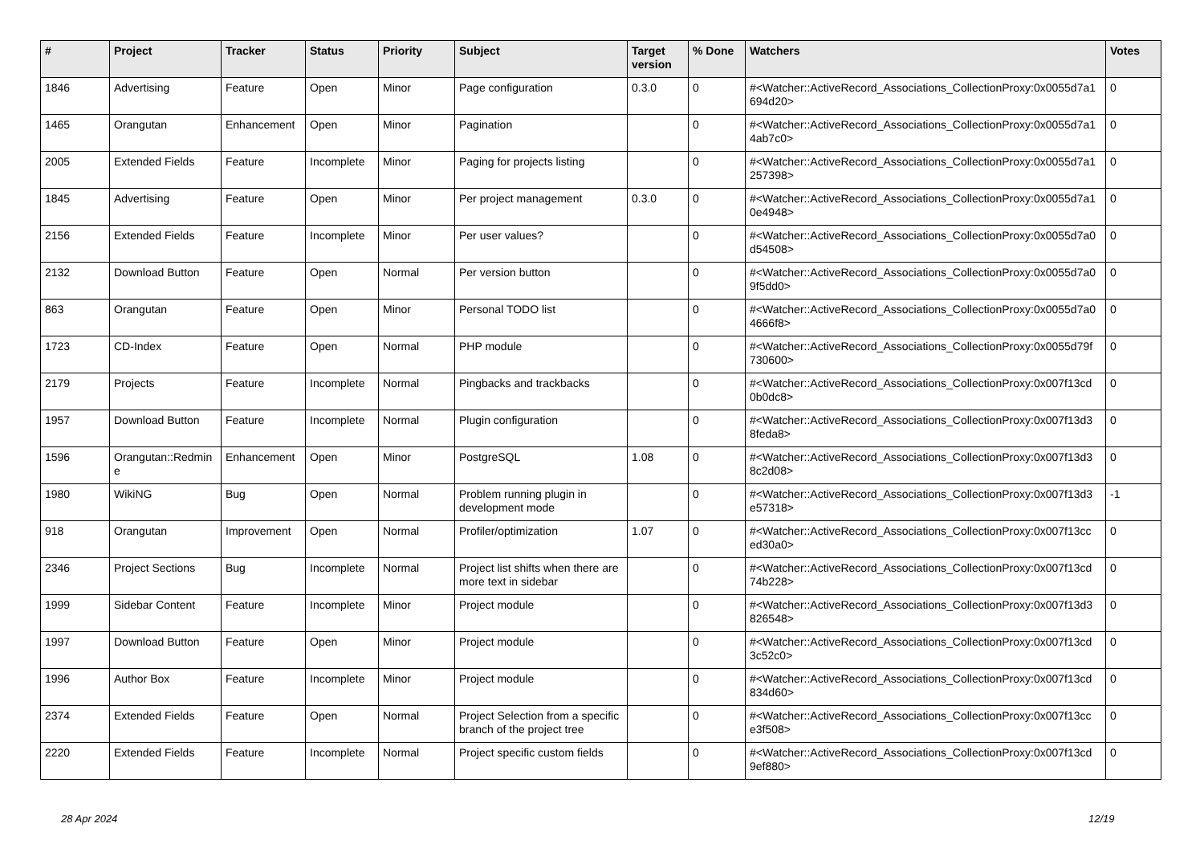| # | Project | Tracker | Status | Priority | Subject | Target version | % Done | Watchers | Votes |
| --- | --- | --- | --- | --- | --- | --- | --- | --- | --- |
| 1846 | Advertising | Feature | Open | Minor | Page configuration | 0.3.0 | 0 | #<Watcher::ActiveRecord_Associations_CollectionProxy:0x0055d7a1 694d20> | 0 |
| 1465 | Orangutan | Enhancement | Open | Minor | Pagination | | 0 | #<Watcher::ActiveRecord_Associations_CollectionProxy:0x0055d7a1 4ab7c0> | 0 |
| 2005 | Extended Fields | Feature | Incomplete | Minor | Paging for projects listing | | 0 | #<Watcher::ActiveRecord_Associations_CollectionProxy:0x0055d7a1 257398> | 0 |
| 1845 | Advertising | Feature | Open | Minor | Per project management | 0.3.0 | 0 | #<Watcher::ActiveRecord_Associations_CollectionProxy:0x0055d7a1 0e4948> | 0 |
| 2156 | Extended Fields | Feature | Incomplete | Minor | Per user values? | | 0 | #<Watcher::ActiveRecord_Associations_CollectionProxy:0x0055d7a0 d54508> | 0 |
| 2132 | Download Button | Feature | Open | Normal | Per version button | | 0 | #<Watcher::ActiveRecord_Associations_CollectionProxy:0x0055d7a0 9f5dd0> | 0 |
| 863 | Orangutan | Feature | Open | Minor | Personal TODO list | | 0 | #<Watcher::ActiveRecord_Associations_CollectionProxy:0x0055d7a0 4666f8> | 0 |
| 1723 | CD-Index | Feature | Open | Normal | PHP module | | 0 | #<Watcher::ActiveRecord_Associations_CollectionProxy:0x0055d79f 730600> | 0 |
| 2179 | Projects | Feature | Incomplete | Normal | Pingbacks and trackbacks | | 0 | #<Watcher::ActiveRecord_Associations_CollectionProxy:0x007f13cd 0b0dc8> | 0 |
| 1957 | Download Button | Feature | Incomplete | Normal | Plugin configuration | | 0 | #<Watcher::ActiveRecord_Associations_CollectionProxy:0x007f13d3 8feda8> | 0 |
| 1596 | Orangutan::Redmin e | Enhancement | Open | Minor | PostgreSQL | 1.08 | 0 | #<Watcher::ActiveRecord_Associations_CollectionProxy:0x007f13d3 8c2d08> | 0 |
| 1980 | WikiNG | Bug | Open | Normal | Problem running plugin in development mode | | 0 | #<Watcher::ActiveRecord_Associations_CollectionProxy:0x007f13d3 e57318> | -1 |
| 918 | Orangutan | Improvement | Open | Normal | Profiler/optimization | 1.07 | 0 | #<Watcher::ActiveRecord_Associations_CollectionProxy:0x007f13cc ed30a0> | 0 |
| 2346 | Project Sections | Bug | Incomplete | Normal | Project list shifts when there are more text in sidebar | | 0 | #<Watcher::ActiveRecord_Associations_CollectionProxy:0x007f13cd 74b228> | 0 |
| 1999 | Sidebar Content | Feature | Incomplete | Minor | Project module | | 0 | #<Watcher::ActiveRecord_Associations_CollectionProxy:0x007f13d3 826548> | 0 |
| 1997 | Download Button | Feature | Open | Minor | Project module | | 0 | #<Watcher::ActiveRecord_Associations_CollectionProxy:0x007f13cd 3c52c0> | 0 |
| 1996 | Author Box | Feature | Incomplete | Minor | Project module | | 0 | #<Watcher::ActiveRecord_Associations_CollectionProxy:0x007f13cd 834d60> | 0 |
| 2374 | Extended Fields | Feature | Open | Normal | Project Selection from a specific branch of the project tree | | 0 | #<Watcher::ActiveRecord_Associations_CollectionProxy:0x007f13cc e3f508> | 0 |
| 2220 | Extended Fields | Feature | Incomplete | Normal | Project specific custom fields | | 0 | #<Watcher::ActiveRecord_Associations_CollectionProxy:0x007f13cd 9ef880> | 0 |
28 Apr 2024 12/19